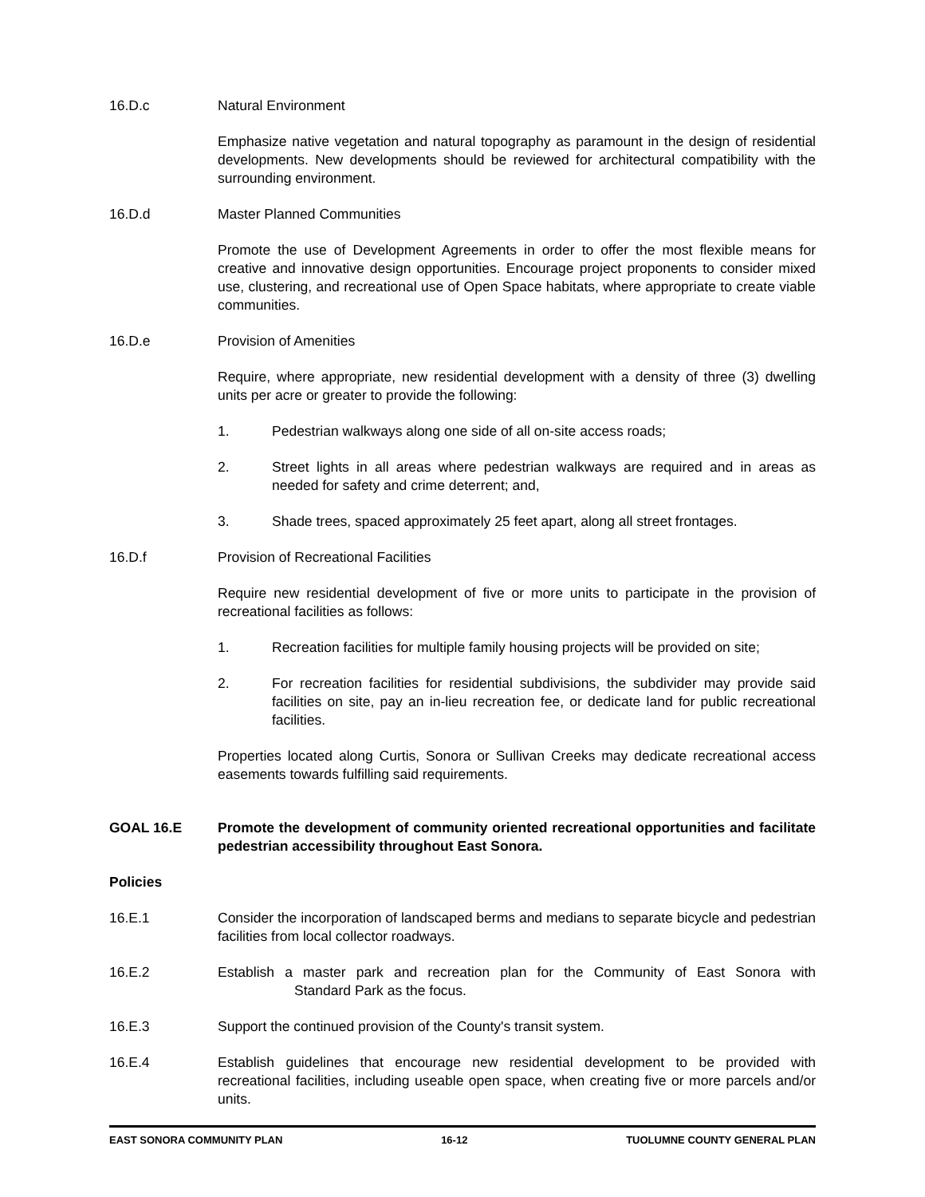16.D.c Natural Environment
Emphasize native vegetation and natural topography as paramount in the design of residential developments. New developments should be reviewed for architectural compatibility with the surrounding environment.
16.D.d Master Planned Communities
Promote the use of Development Agreements in order to offer the most flexible means for creative and innovative design opportunities. Encourage project proponents to consider mixed use, clustering, and recreational use of Open Space habitats, where appropriate to create viable communities.
16.D.e Provision of Amenities
Require, where appropriate, new residential development with a density of three (3) dwelling units per acre or greater to provide the following:
1. Pedestrian walkways along one side of all on-site access roads;
2. Street lights in all areas where pedestrian walkways are required and in areas as needed for safety and crime deterrent; and,
3. Shade trees, spaced approximately 25 feet apart, along all street frontages.
16.D.f Provision of Recreational Facilities
Require new residential development of five or more units to participate in the provision of recreational facilities as follows:
1. Recreation facilities for multiple family housing projects will be provided on site;
2. For recreation facilities for residential subdivisions, the subdivider may provide said facilities on site, pay an in-lieu recreation fee, or dedicate land for public recreational facilities.
Properties located along Curtis, Sonora or Sullivan Creeks may dedicate recreational access easements towards fulfilling said requirements.
GOAL 16.E Promote the development of community oriented recreational opportunities and facilitate pedestrian accessibility throughout East Sonora.
Policies
16.E.1 Consider the incorporation of landscaped berms and medians to separate bicycle and pedestrian facilities from local collector roadways.
16.E.2 Establish a master park and recreation plan for the Community of East Sonora with Standard Park as the focus.
16.E.3 Support the continued provision of the County's transit system.
16.E.4 Establish guidelines that encourage new residential development to be provided with recreational facilities, including useable open space, when creating five or more parcels and/or units.
EAST SONORA COMMUNITY PLAN 16-12 TUOLUMNE COUNTY GENERAL PLAN